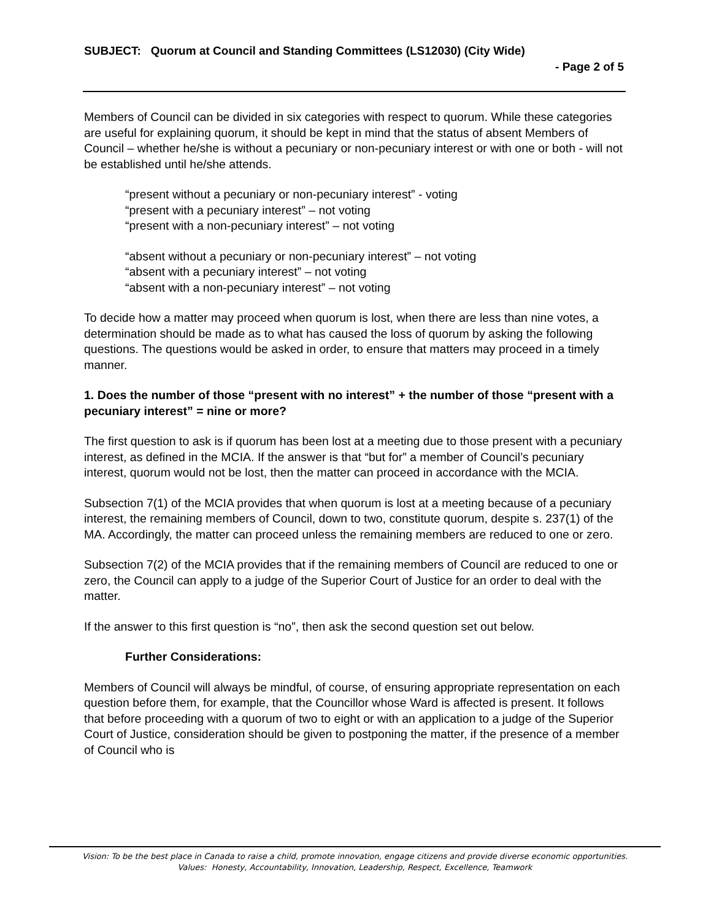SUBJECT: Quorum at Council and Standing Committees (LS12030) (City Wide)
- Page 2 of 5
Members of Council can be divided in six categories with respect to quorum. While these categories are useful for explaining quorum, it should be kept in mind that the status of absent Members of Council – whether he/she is without a pecuniary or non-pecuniary interest or with one or both - will not be established until he/she attends.
“present without a pecuniary or non-pecuniary interest” - voting
“present with a pecuniary interest” – not voting
“present with a non-pecuniary interest” – not voting
“absent without a pecuniary or non-pecuniary interest” – not voting
“absent with a pecuniary interest” – not voting
“absent with a non-pecuniary interest” – not voting
To decide how a matter may proceed when quorum is lost, when there are less than nine votes, a determination should be made as to what has caused the loss of quorum by asking the following questions. The questions would be asked in order, to ensure that matters may proceed in a timely manner.
1. Does the number of those “present with no interest” + the number of those “present with a pecuniary interest” = nine or more?
The first question to ask is if quorum has been lost at a meeting due to those present with a pecuniary interest, as defined in the MCIA. If the answer is that “but for” a member of Council’s pecuniary interest, quorum would not be lost, then the matter can proceed in accordance with the MCIA.
Subsection 7(1) of the MCIA provides that when quorum is lost at a meeting because of a pecuniary interest, the remaining members of Council, down to two, constitute quorum, despite s. 237(1) of the MA. Accordingly, the matter can proceed unless the remaining members are reduced to one or zero.
Subsection 7(2) of the MCIA provides that if the remaining members of Council are reduced to one or zero, the Council can apply to a judge of the Superior Court of Justice for an order to deal with the matter.
If the answer to this first question is “no”, then ask the second question set out below.
Further Considerations:
Members of Council will always be mindful, of course, of ensuring appropriate representation on each question before them, for example, that the Councillor whose Ward is affected is present. It follows that before proceeding with a quorum of two to eight or with an application to a judge of the Superior Court of Justice, consideration should be given to postponing the matter, if the presence of a member of Council who is
Vision: To be the best place in Canada to raise a child, promote innovation, engage citizens and provide diverse economic opportunities.
Values: Honesty, Accountability, Innovation, Leadership, Respect, Excellence, Teamwork